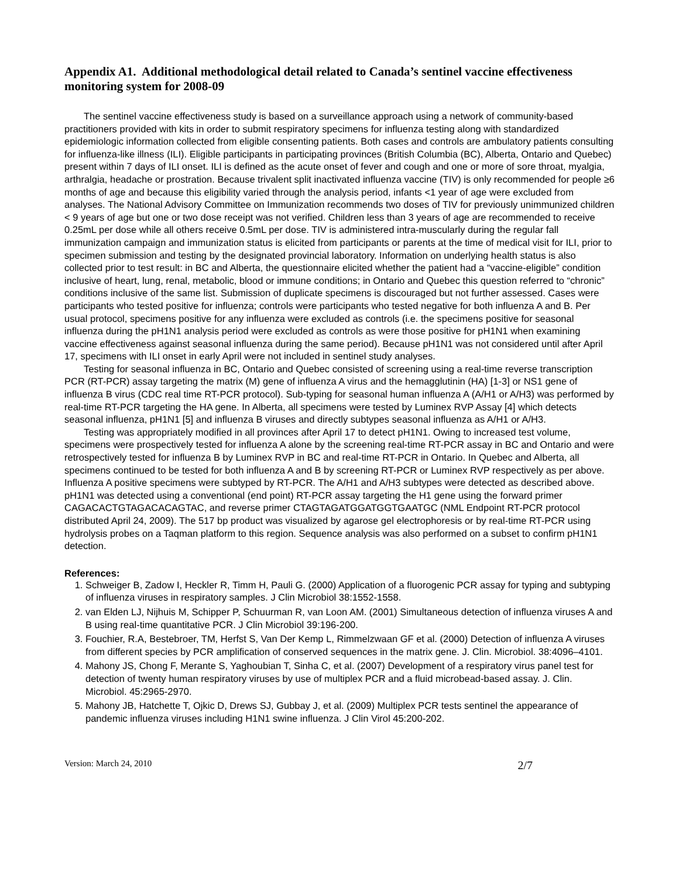Appendix A1. Additional methodological detail related to Canada’s sentinel vaccine effectiveness monitoring system for 2008-09
The sentinel vaccine effectiveness study is based on a surveillance approach using a network of community-based practitioners provided with kits in order to submit respiratory specimens for influenza testing along with standardized epidemiologic information collected from eligible consenting patients. Both cases and controls are ambulatory patients consulting for influenza-like illness (ILI). Eligible participants in participating provinces (British Columbia (BC), Alberta, Ontario and Quebec) present within 7 days of ILI onset. ILI is defined as the acute onset of fever and cough and one or more of sore throat, myalgia, arthralgia, headache or prostration. Because trivalent split inactivated influenza vaccine (TIV) is only recommended for people ≥6 months of age and because this eligibility varied through the analysis period, infants <1 year of age were excluded from analyses. The National Advisory Committee on Immunization recommends two doses of TIV for previously unimmunized children < 9 years of age but one or two dose receipt was not verified. Children less than 3 years of age are recommended to receive 0.25mL per dose while all others receive 0.5mL per dose. TIV is administered intra-muscularly during the regular fall immunization campaign and immunization status is elicited from participants or parents at the time of medical visit for ILI, prior to specimen submission and testing by the designated provincial laboratory. Information on underlying health status is also collected prior to test result: in BC and Alberta, the questionnaire elicited whether the patient had a “vaccine-eligible” condition inclusive of heart, lung, renal, metabolic, blood or immune conditions; in Ontario and Quebec this question referred to “chronic” conditions inclusive of the same list. Submission of duplicate specimens is discouraged but not further assessed. Cases were participants who tested positive for influenza; controls were participants who tested negative for both influenza A and B. Per usual protocol, specimens positive for any influenza were excluded as controls (i.e. the specimens positive for seasonal influenza during the pH1N1 analysis period were excluded as controls as were those positive for pH1N1 when examining vaccine effectiveness against seasonal influenza during the same period). Because pH1N1 was not considered until after April 17, specimens with ILI onset in early April were not included in sentinel study analyses.
Testing for seasonal influenza in BC, Ontario and Quebec consisted of screening using a real-time reverse transcription PCR (RT-PCR) assay targeting the matrix (M) gene of influenza A virus and the hemagglutinin (HA) [1-3] or NS1 gene of influenza B virus (CDC real time RT-PCR protocol). Sub-typing for seasonal human influenza A (A/H1 or A/H3) was performed by real-time RT-PCR targeting the HA gene. In Alberta, all specimens were tested by Luminex RVP Assay [4] which detects seasonal influenza, pH1N1 [5] and influenza B viruses and directly subtypes seasonal influenza as A/H1 or A/H3.
Testing was appropriately modified in all provinces after April 17 to detect pH1N1. Owing to increased test volume, specimens were prospectively tested for influenza A alone by the screening real-time RT-PCR assay in BC and Ontario and were retrospectively tested for influenza B by Luminex RVP in BC and real-time RT-PCR in Ontario. In Quebec and Alberta, all specimens continued to be tested for both influenza A and B by screening RT-PCR or Luminex RVP respectively as per above. Influenza A positive specimens were subtyped by RT-PCR. The A/H1 and A/H3 subtypes were detected as described above. pH1N1 was detected using a conventional (end point) RT-PCR assay targeting the H1 gene using the forward primer CAGACACTGTAGACACAGTAC, and reverse primer CTAGTAGATGGATGGTGAATGC (NML Endpoint RT-PCR protocol distributed April 24, 2009). The 517 bp product was visualized by agarose gel electrophoresis or by real-time RT-PCR using hydrolysis probes on a Taqman platform to this region. Sequence analysis was also performed on a subset to confirm pH1N1 detection.
References:
1. Schweiger B, Zadow I, Heckler R, Timm H, Pauli G. (2000) Application of a fluorogenic PCR assay for typing and subtyping of influenza viruses in respiratory samples. J Clin Microbiol 38:1552-1558.
2. van Elden LJ, Nijhuis M, Schipper P, Schuurman R, van Loon AM. (2001) Simultaneous detection of influenza viruses A and B using real-time quantitative PCR. J Clin Microbiol 39:196-200.
3. Fouchier, R.A, Bestebroer, TM, Herfst S, Van Der Kemp L, Rimmelzwaan GF et al. (2000) Detection of influenza A viruses from different species by PCR amplification of conserved sequences in the matrix gene. J. Clin. Microbiol. 38:4096–4101.
4. Mahony JS, Chong F, Merante S, Yaghoubian T, Sinha C, et al. (2007) Development of a respiratory virus panel test for detection of twenty human respiratory viruses by use of multiplex PCR and a fluid microbead-based assay. J. Clin. Microbiol. 45:2965-2970.
5. Mahony JB, Hatchette T, Ojkic D, Drews SJ, Gubbay J, et al. (2009) Multiplex PCR tests sentinel the appearance of pandemic influenza viruses including H1N1 swine influenza. J Clin Virol 45:200-202.
Version: March 24, 2010 2/7